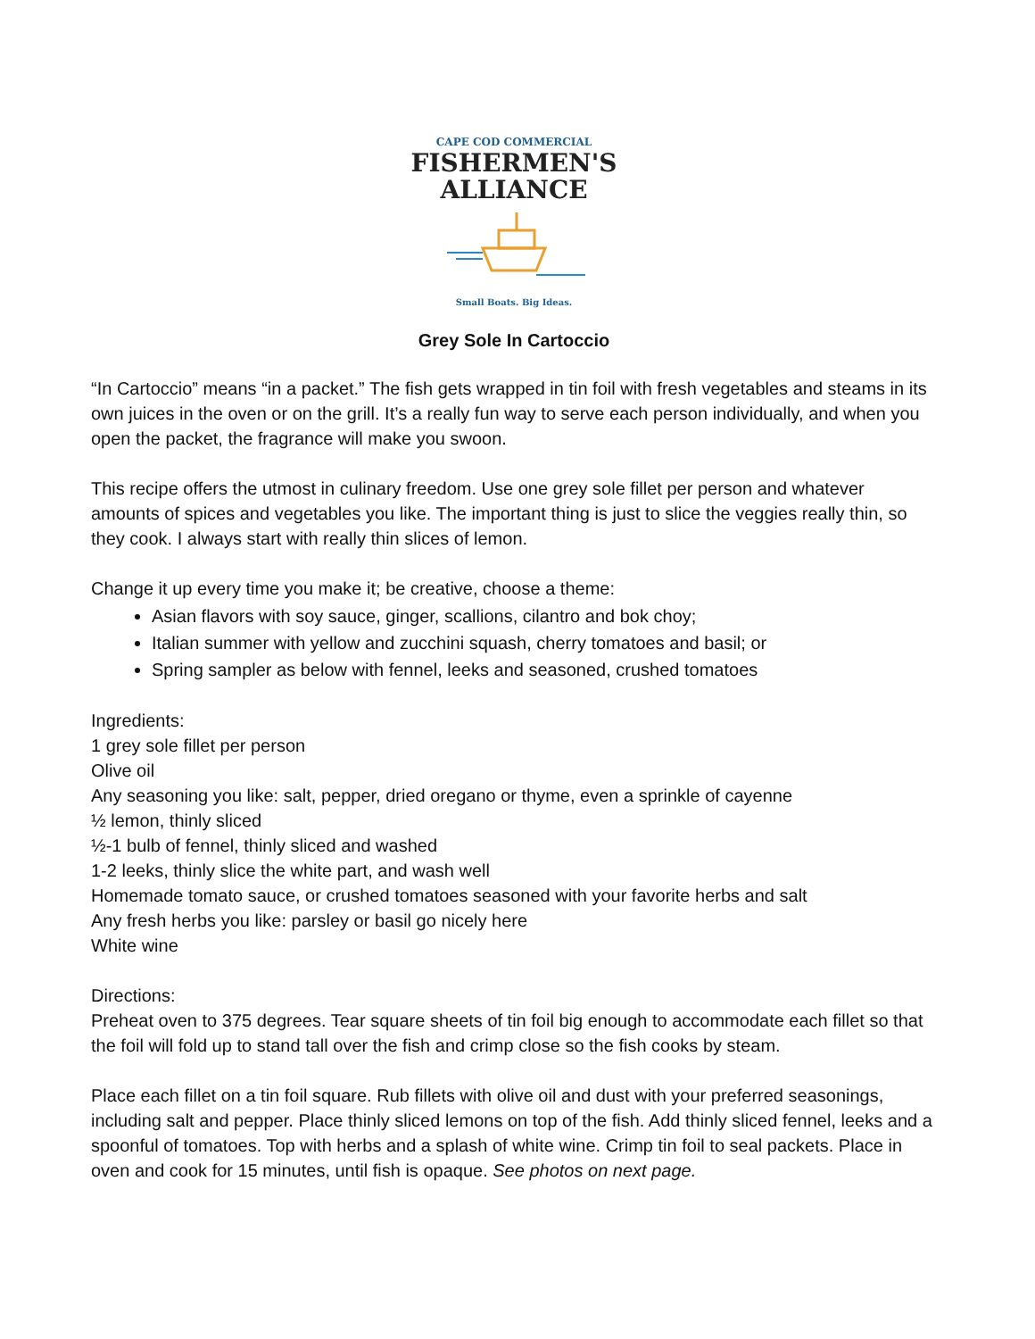CAPE COD COMMERCIAL
FISHERMEN'S
ALLIANCE
Small Boats. Big Ideas.
Grey Sole In Cartoccio
“In Cartoccio” means “in a packet.” The fish gets wrapped in tin foil with fresh vegetables and steams in its own juices in the oven or on the grill. It’s a really fun way to serve each person individually, and when you open the packet, the fragrance will make you swoon.
This recipe offers the utmost in culinary freedom. Use one grey sole fillet per person and whatever amounts of spices and vegetables you like. The important thing is just to slice the veggies really thin, so they cook. I always start with really thin slices of lemon.
Change it up every time you make it; be creative, choose a theme:
Asian flavors with soy sauce, ginger, scallions, cilantro and bok choy;
Italian summer with yellow and zucchini squash, cherry tomatoes and basil; or
Spring sampler as below with fennel, leeks and seasoned, crushed tomatoes
Ingredients:
1 grey sole fillet per person
Olive oil
Any seasoning you like: salt, pepper, dried oregano or thyme, even a sprinkle of cayenne
½ lemon, thinly sliced
½-1 bulb of fennel, thinly sliced and washed
1-2 leeks, thinly slice the white part, and wash well
Homemade tomato sauce, or crushed tomatoes seasoned with your favorite herbs and salt
Any fresh herbs you like: parsley or basil go nicely here
White wine
Directions:
Preheat oven to 375 degrees. Tear square sheets of tin foil big enough to accommodate each fillet so that the foil will fold up to stand tall over the fish and crimp close so the fish cooks by steam.
Place each fillet on a tin foil square. Rub fillets with olive oil and dust with your preferred seasonings, including salt and pepper. Place thinly sliced lemons on top of the fish. Add thinly sliced fennel, leeks and a spoonful of tomatoes. Top with herbs and a splash of white wine. Crimp tin foil to seal packets. Place in oven and cook for 15 minutes, until fish is opaque. See photos on next page.